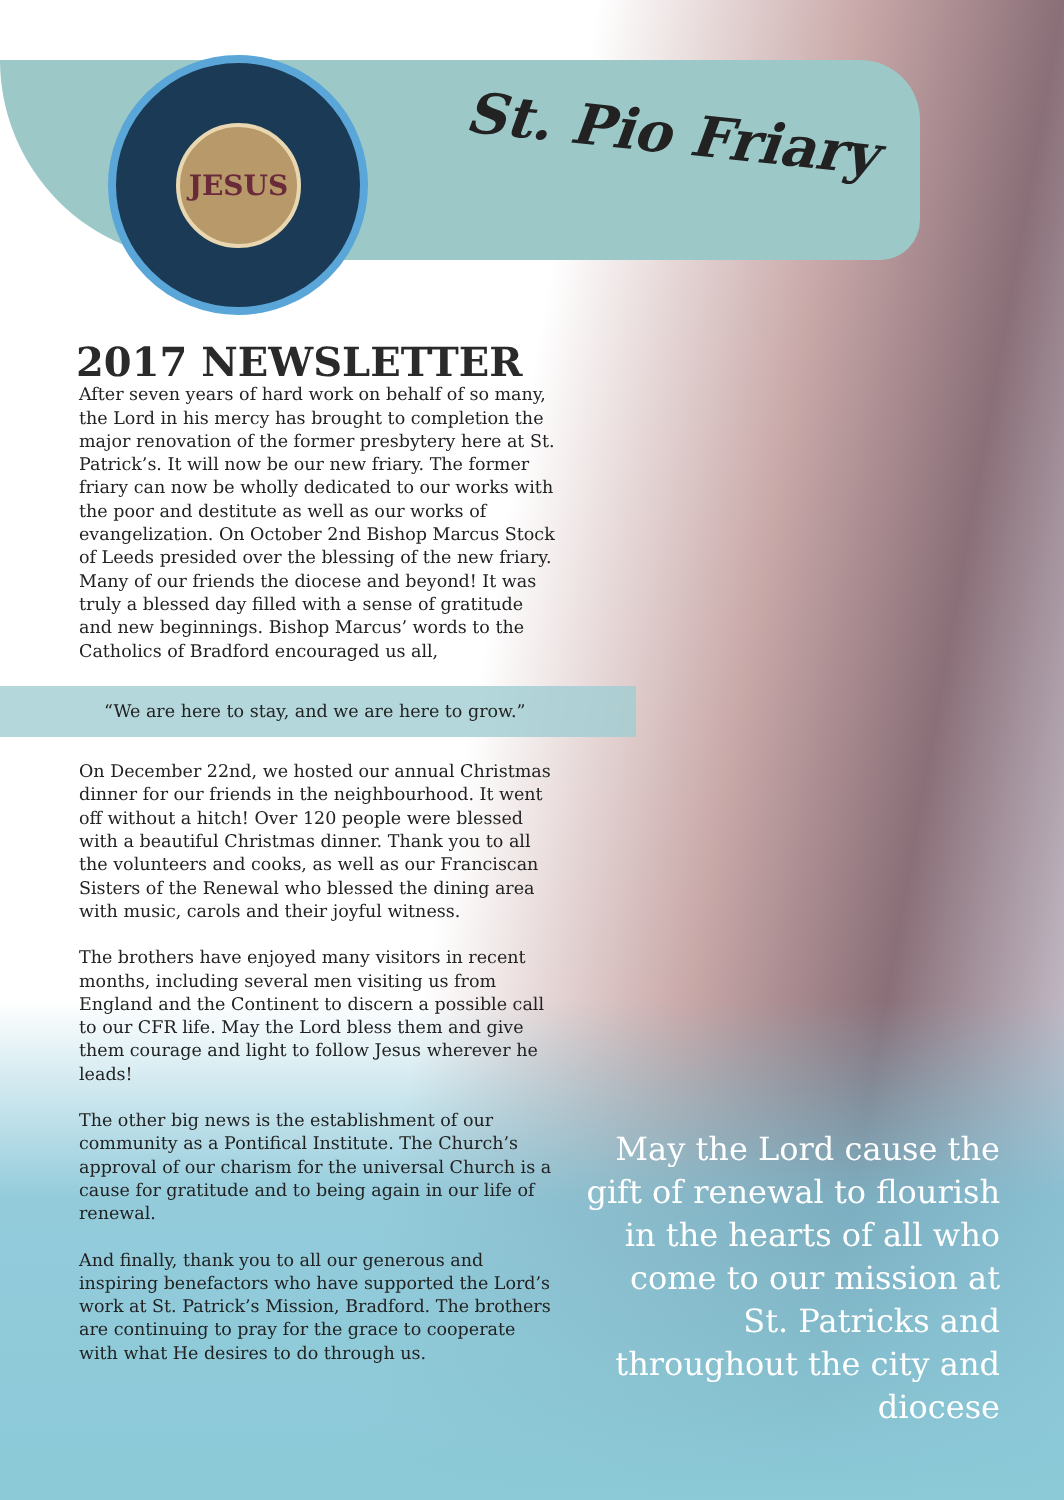JESUS
St. Pio Friary
2017 NEWSLETTER
After seven years of hard work on behalf of so many, the Lord in his mercy has brought to completion the major renovation of the former presbytery here at St. Patrick’s. It will now be our new friary. The former friary can now be wholly dedicated to our works with the poor and destitute as well as our works of evangelization. On October 2nd Bishop Marcus Stock of Leeds presided over the blessing of the new friary. Many of our friends the diocese and beyond! It was truly a blessed day filled with a sense of gratitude and new beginnings. Bishop Marcus’ words to the Catholics of Bradford encouraged us all,
“We are here to stay, and we are here to grow.”
On December 22nd, we hosted our annual Christmas dinner for our friends in the neighbourhood. It went off without a hitch! Over 120 people were blessed with a beautiful Christmas dinner. Thank you to all the volunteers and cooks, as well as our Franciscan Sisters of the Renewal who blessed the dining area with music, carols and their joyful witness.
The brothers have enjoyed many visitors in recent months, including several men visiting us from England and the Continent to discern a possible call to our CFR life. May the Lord bless them and give them courage and light to follow Jesus wherever he leads!
The other big news is the establishment of our community as a Pontifical Institute. The Church’s approval of our charism for the universal Church is a cause for gratitude and to being again in our life of renewal.
And finally, thank you to all our generous and inspiring benefactors who have supported the Lord’s work at St. Patrick’s Mission, Bradford. The brothers are continuing to pray for the grace to cooperate with what He desires to do through us.
May the Lord cause the gift of renewal to flourish in the hearts of all who come to our mission at St. Patricks and throughout the city and diocese